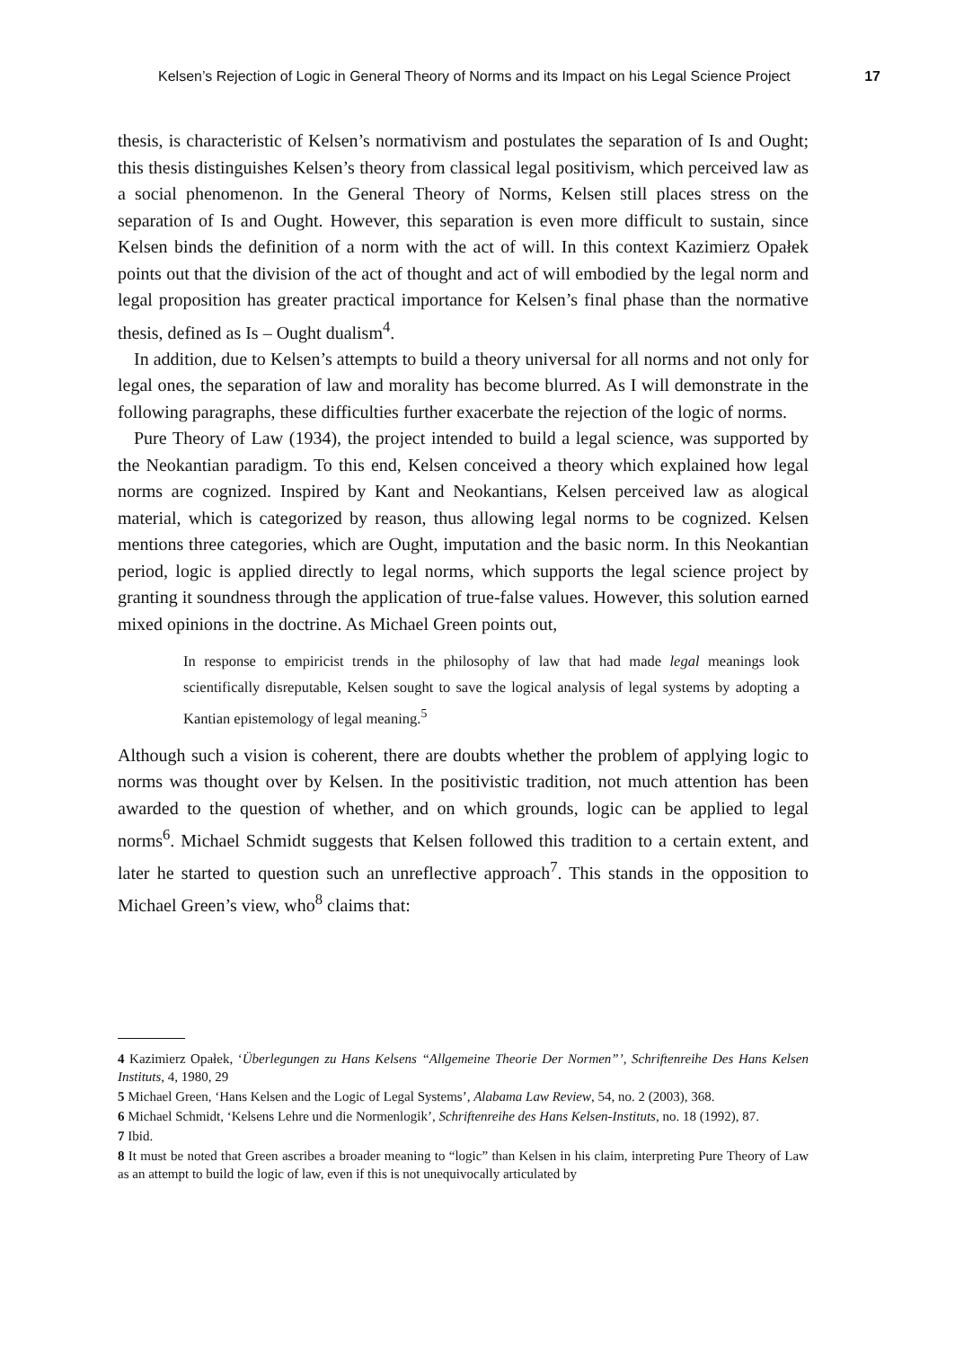Kelsen’s Rejection of Logic in General Theory of Norms and its Impact on his Legal Science Project 17
thesis, is characteristic of Kelsen’s normativism and postulates the separation of Is and Ought; this thesis distinguishes Kelsen’s theory from classical legal positivism, which perceived law as a social phenomenon. In the General Theory of Norms, Kelsen still places stress on the separation of Is and Ought. However, this separation is even more difficult to sustain, since Kelsen binds the definition of a norm with the act of will. In this context Kazimierz Opałek points out that the division of the act of thought and act of will embodied by the legal norm and legal proposition has greater practical importance for Kelsen’s final phase than the normative thesis, defined as Is – Ought dualism<sup>4</sup>.
In addition, due to Kelsen’s attempts to build a theory universal for all norms and not only for legal ones, the separation of law and morality has become blurred. As I will demonstrate in the following paragraphs, these difficulties further exacerbate the rejection of the logic of norms.
Pure Theory of Law (1934), the project intended to build a legal science, was supported by the Neokantian paradigm. To this end, Kelsen conceived a theory which explained how legal norms are cognized. Inspired by Kant and Neokantians, Kelsen perceived law as alogical material, which is categorized by reason, thus allowing legal norms to be cognized. Kelsen mentions three categories, which are Ought, imputation and the basic norm. In this Neokantian period, logic is applied directly to legal norms, which supports the legal science project by granting it soundness through the application of true-false values. However, this solution earned mixed opinions in the doctrine. As Michael Green points out,
In response to empiricist trends in the philosophy of law that had made legal meanings look scientifically disreputable, Kelsen sought to save the logical analysis of legal systems by adopting a Kantian epistemology of legal meaning.<sup>5</sup>
Although such a vision is coherent, there are doubts whether the problem of applying logic to norms was thought over by Kelsen. In the positivistic tradition, not much attention has been awarded to the question of whether, and on which grounds, logic can be applied to legal norms<sup>6</sup>. Michael Schmidt suggests that Kelsen followed this tradition to a certain extent, and later he started to question such an unreflective approach<sup>7</sup>. This stands in the opposition to Michael Green’s view, who<sup>8</sup> claims that:
4 Kazimierz Opałek, ‘Überlegungen zu Hans Kelsens “Allgemeine Theorie Der Normen”’, Schriftenreihe Des Hans Kelsen Instituts, 4, 1980, 29
5 Michael Green, ‘Hans Kelsen and the Logic of Legal Systems’, Alabama Law Review, 54, no. 2 (2003), 368.
6 Michael Schmidt, ‘Kelsens Lehre und die Normenlogik’, Schriftenreihe des Hans Kelsen-Instituts, no. 18 (1992), 87.
7 Ibid.
8 It must be noted that Green ascribes a broader meaning to “logic” than Kelsen in his claim, interpreting Pure Theory of Law as an attempt to build the logic of law, even if this is not unequivocally articulated by